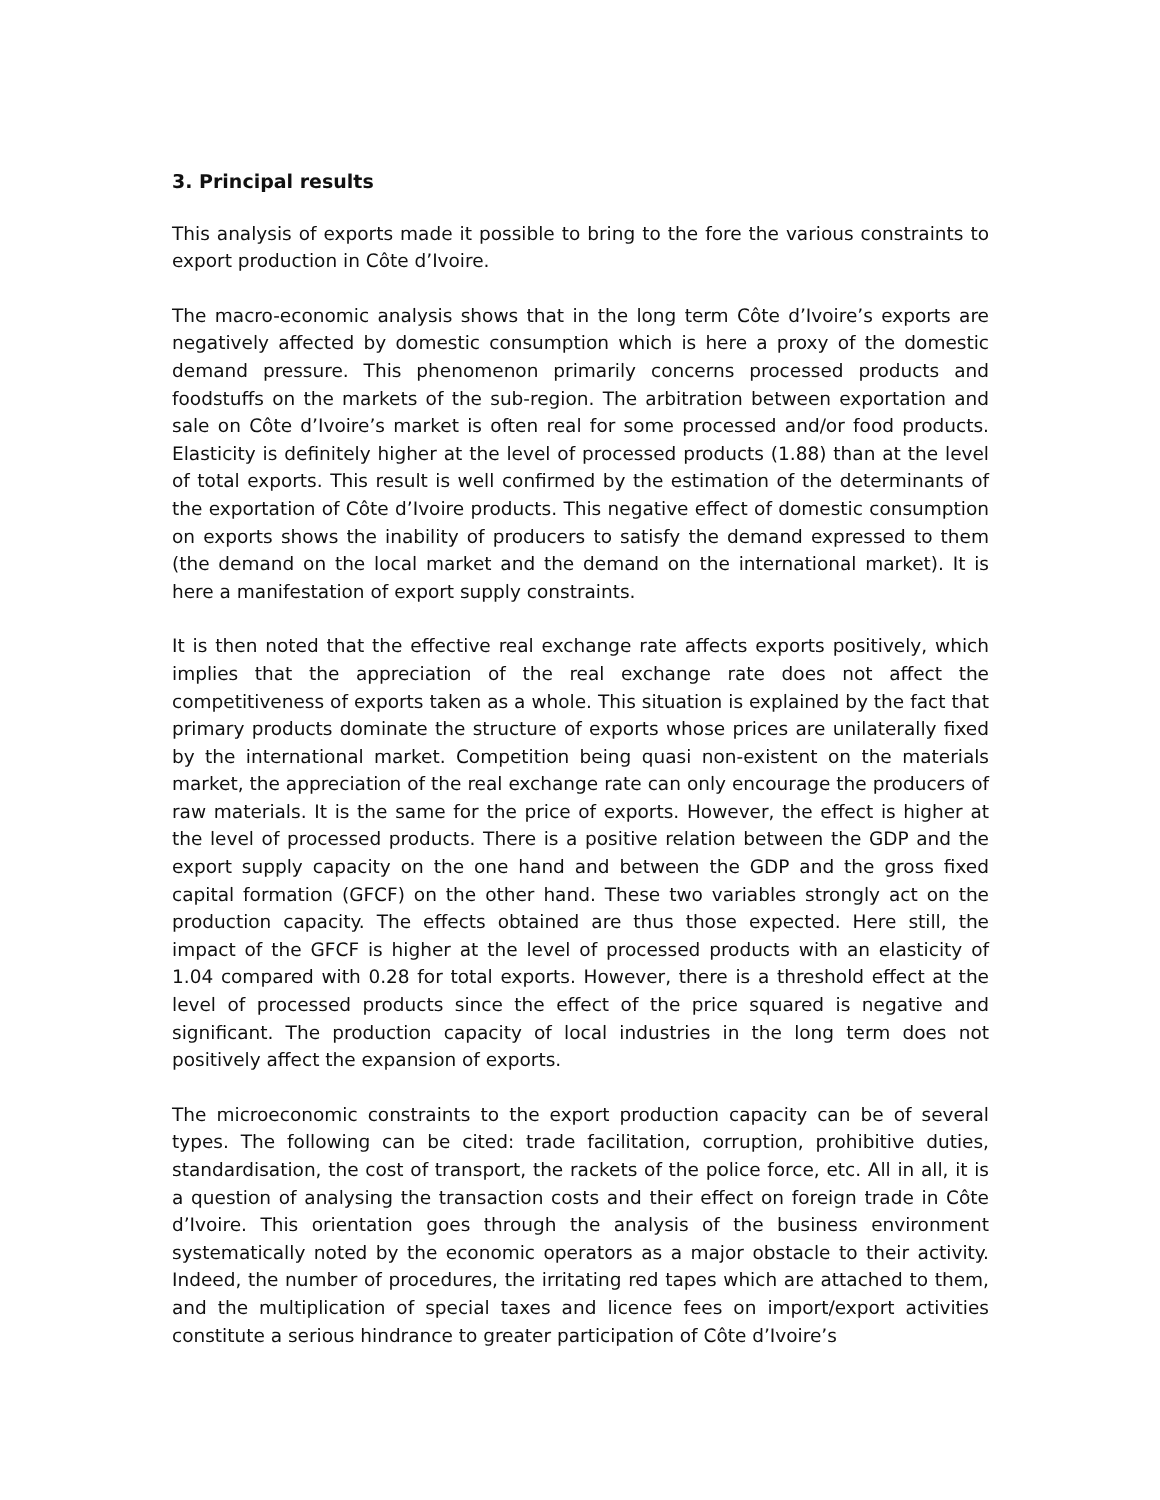3. Principal results
This analysis of exports made it possible to bring to the fore the various constraints to export production in Côte d’Ivoire.
The macro-economic analysis shows that in the long term Côte d’Ivoire’s exports are negatively affected by domestic consumption which is here a proxy of the domestic demand pressure. This phenomenon primarily concerns processed products and foodstuffs on the markets of the sub-region. The arbitration between exportation and sale on Côte d’Ivoire’s market is often real for some processed and/or food products. Elasticity is definitely higher at the level of processed products (1.88) than at the level of total exports. This result is well confirmed by the estimation of the determinants of the exportation of Côte d’Ivoire products. This negative effect of domestic consumption on exports shows the inability of producers to satisfy the demand expressed to them (the demand on the local market and the demand on the international market). It is here a manifestation of export supply constraints.
It is then noted that the effective real exchange rate affects exports positively, which implies that the appreciation of the real exchange rate does not affect the competitiveness of exports taken as a whole. This situation is explained by the fact that primary products dominate the structure of exports whose prices are unilaterally fixed by the international market. Competition being quasi non-existent on the materials market, the appreciation of the real exchange rate can only encourage the producers of raw materials. It is the same for the price of exports. However, the effect is higher at the level of processed products. There is a positive relation between the GDP and the export supply capacity on the one hand and between the GDP and the gross fixed capital formation (GFCF) on the other hand. These two variables strongly act on the production capacity. The effects obtained are thus those expected. Here still, the impact of the GFCF is higher at the level of processed products with an elasticity of 1.04 compared with 0.28 for total exports. However, there is a threshold effect at the level of processed products since the effect of the price squared is negative and significant. The production capacity of local industries in the long term does not positively affect the expansion of exports.
The microeconomic constraints to the export production capacity can be of several types. The following can be cited: trade facilitation, corruption, prohibitive duties, standardisation, the cost of transport, the rackets of the police force, etc. All in all, it is a question of analysing the transaction costs and their effect on foreign trade in Côte d’Ivoire. This orientation goes through the analysis of the business environment systematically noted by the economic operators as a major obstacle to their activity. Indeed, the number of procedures, the irritating red tapes which are attached to them, and the multiplication of special taxes and licence fees on import/export activities constitute a serious hindrance to greater participation of Côte d’Ivoire’s